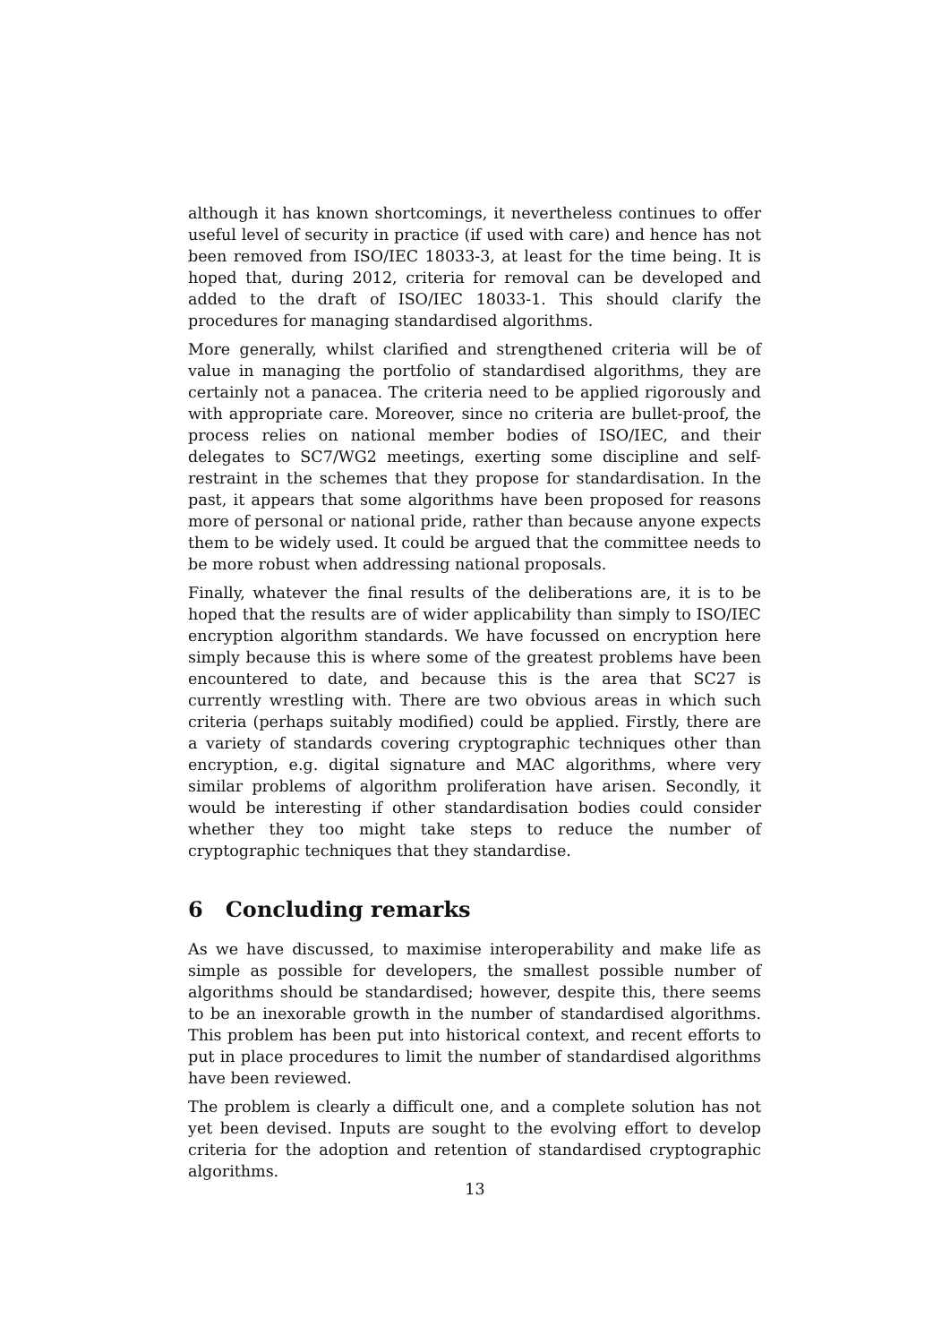although it has known shortcomings, it nevertheless continues to offer useful level of security in practice (if used with care) and hence has not been removed from ISO/IEC 18033-3, at least for the time being. It is hoped that, during 2012, criteria for removal can be developed and added to the draft of ISO/IEC 18033-1. This should clarify the procedures for managing standardised algorithms.
More generally, whilst clarified and strengthened criteria will be of value in managing the portfolio of standardised algorithms, they are certainly not a panacea. The criteria need to be applied rigorously and with appropriate care. Moreover, since no criteria are bullet-proof, the process relies on national member bodies of ISO/IEC, and their delegates to SC7/WG2 meetings, exerting some discipline and self-restraint in the schemes that they propose for standardisation. In the past, it appears that some algorithms have been proposed for reasons more of personal or national pride, rather than because anyone expects them to be widely used. It could be argued that the committee needs to be more robust when addressing national proposals.
Finally, whatever the final results of the deliberations are, it is to be hoped that the results are of wider applicability than simply to ISO/IEC encryption algorithm standards. We have focussed on encryption here simply because this is where some of the greatest problems have been encountered to date, and because this is the area that SC27 is currently wrestling with. There are two obvious areas in which such criteria (perhaps suitably modified) could be applied. Firstly, there are a variety of standards covering cryptographic techniques other than encryption, e.g. digital signature and MAC algorithms, where very similar problems of algorithm proliferation have arisen. Secondly, it would be interesting if other standardisation bodies could consider whether they too might take steps to reduce the number of cryptographic techniques that they standardise.
6 Concluding remarks
As we have discussed, to maximise interoperability and make life as simple as possible for developers, the smallest possible number of algorithms should be standardised; however, despite this, there seems to be an inexorable growth in the number of standardised algorithms. This problem has been put into historical context, and recent efforts to put in place procedures to limit the number of standardised algorithms have been reviewed.
The problem is clearly a difficult one, and a complete solution has not yet been devised. Inputs are sought to the evolving effort to develop criteria for the adoption and retention of standardised cryptographic algorithms.
13